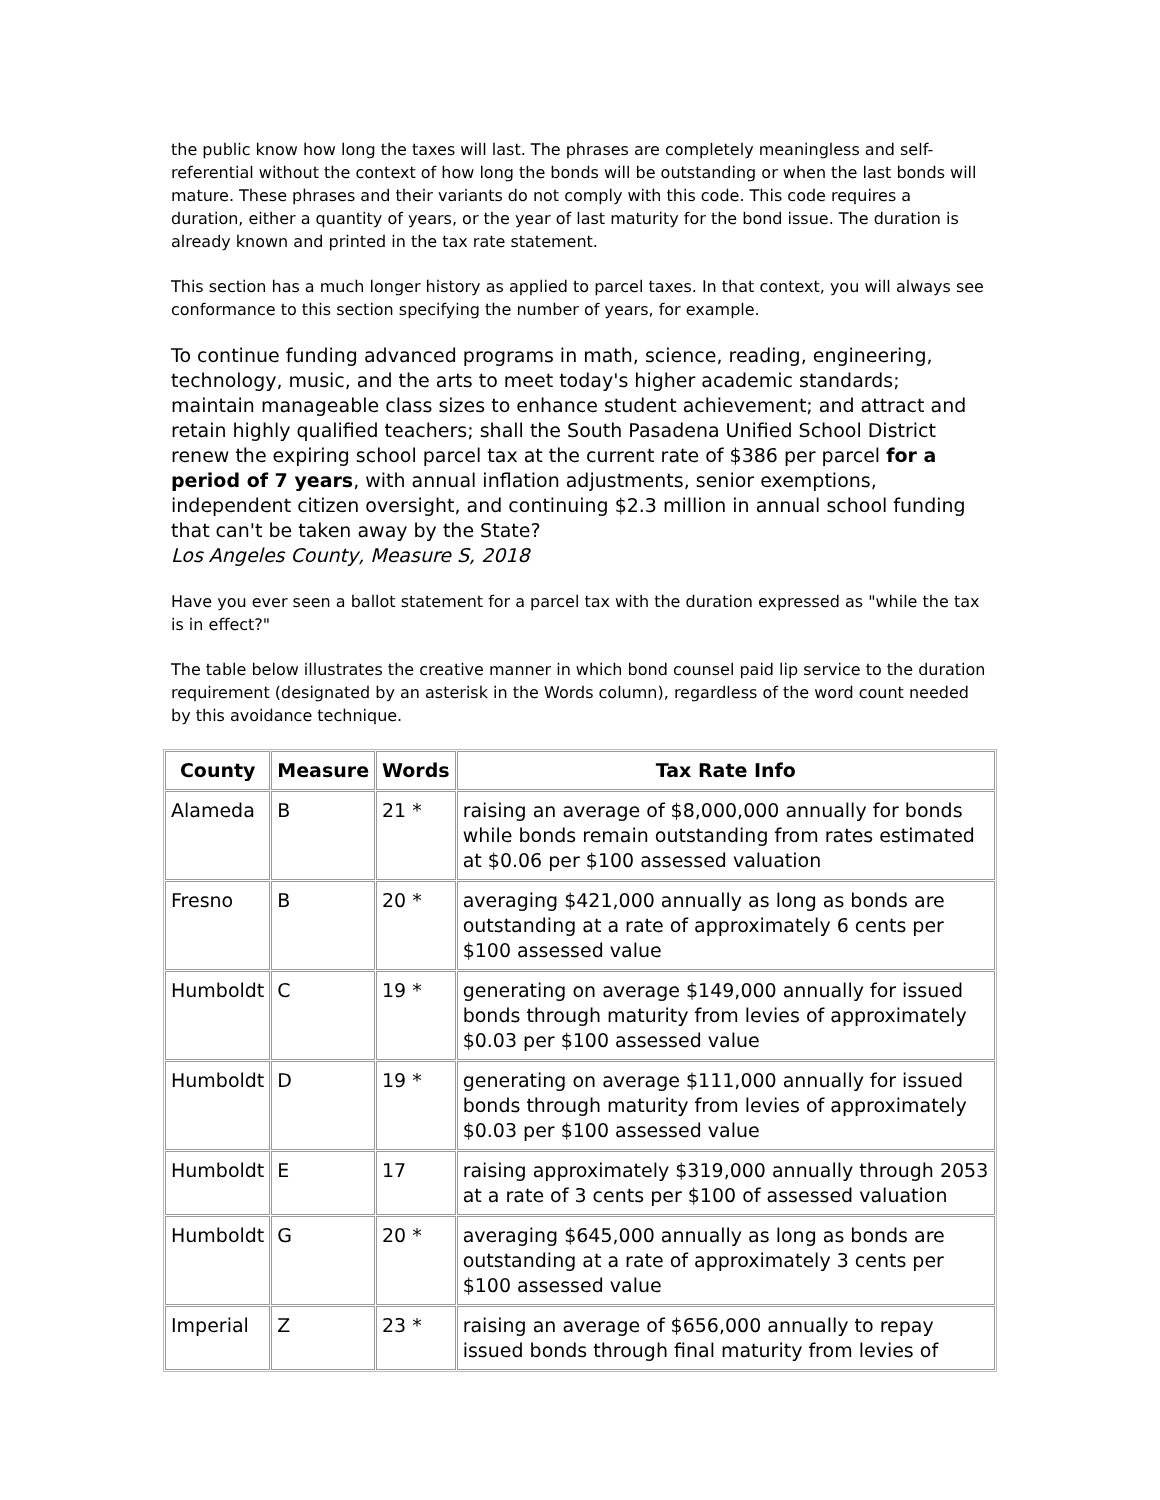the public know how long the taxes will last. The phrases are completely meaningless and self-referential without the context of how long the bonds will be outstanding or when the last bonds will mature. These phrases and their variants do not comply with this code. This code requires a duration, either a quantity of years, or the year of last maturity for the bond issue. The duration is already known and printed in the tax rate statement.
This section has a much longer history as applied to parcel taxes. In that context, you will always see conformance to this section specifying the number of years, for example.
To continue funding advanced programs in math, science, reading, engineering, technology, music, and the arts to meet today's higher academic standards; maintain manageable class sizes to enhance student achievement; and attract and retain highly qualified teachers; shall the South Pasadena Unified School District renew the expiring school parcel tax at the current rate of $386 per parcel for a period of 7 years, with annual inflation adjustments, senior exemptions, independent citizen oversight, and continuing $2.3 million in annual school funding that can't be taken away by the State?
Los Angeles County, Measure S, 2018
Have you ever seen a ballot statement for a parcel tax with the duration expressed as "while the tax is in effect?"
The table below illustrates the creative manner in which bond counsel paid lip service to the duration requirement (designated by an asterisk in the Words column), regardless of the word count needed by this avoidance technique.
| County | Measure | Words | Tax Rate Info |
| --- | --- | --- | --- |
| Alameda | B | 21 * | raising an average of $8,000,000 annually for bonds while bonds remain outstanding from rates estimated at $0.06 per $100 assessed valuation |
| Fresno | B | 20 * | averaging $421,000 annually as long as bonds are outstanding at a rate of approximately 6 cents per $100 assessed value |
| Humboldt | C | 19 * | generating on average $149,000 annually for issued bonds through maturity from levies of approximately $0.03 per $100 assessed value |
| Humboldt | D | 19 * | generating on average $111,000 annually for issued bonds through maturity from levies of approximately $0.03 per $100 assessed value |
| Humboldt | E | 17 | raising approximately $319,000 annually through 2053 at a rate of 3 cents per $100 of assessed valuation |
| Humboldt | G | 20 * | averaging $645,000 annually as long as bonds are outstanding at a rate of approximately 3 cents per $100 assessed value |
| Imperial | Z | 23 * | raising an average of $656,000 annually to repay issued bonds through final maturity from levies of |